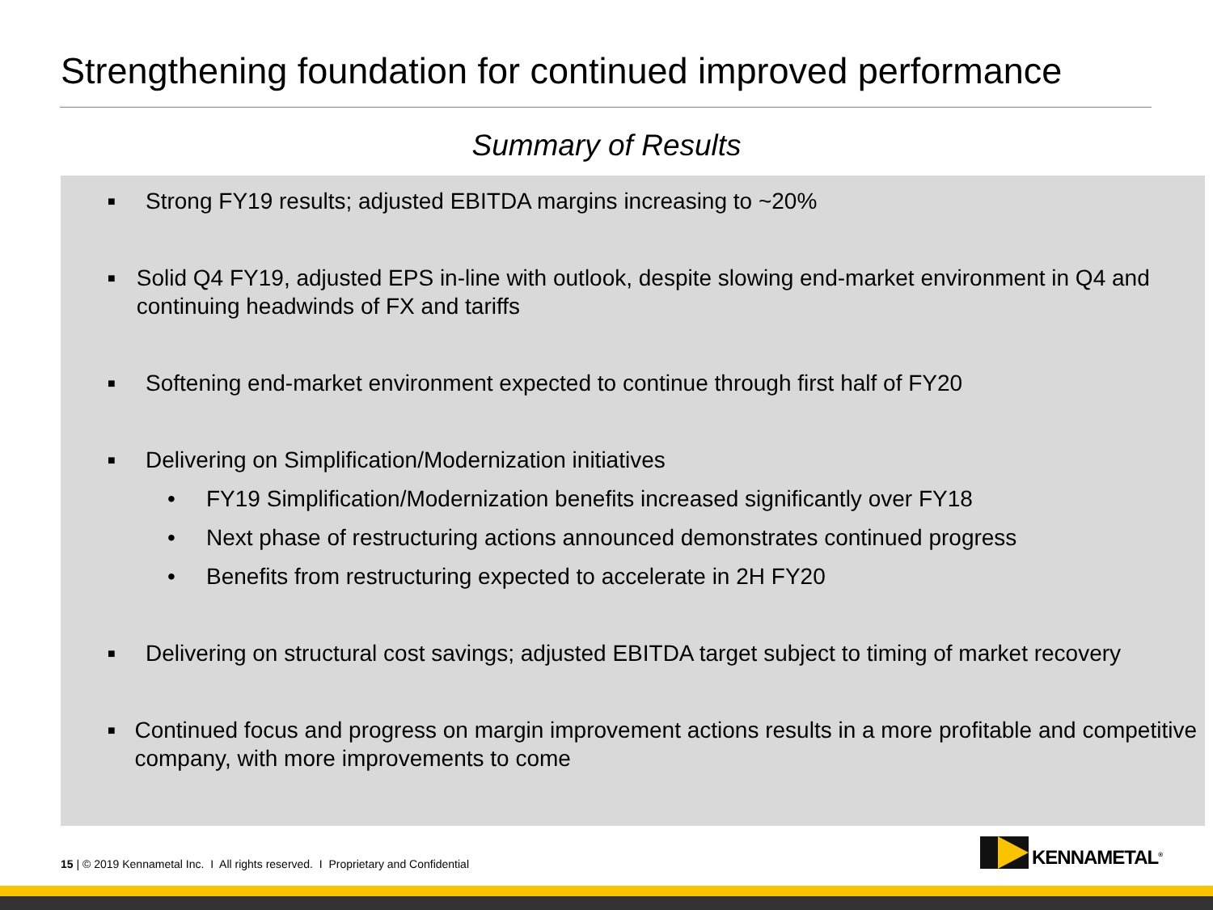Strengthening foundation for continued improved performance
Summary of Results
■
Strong FY19 results; adjusted EBITDA margins increasing to ~20%
■
Solid Q4 FY19, adjusted EPS in-line with outlook, despite slowing end-market environment in Q4 and continuing headwinds of FX and tariffs
■
Softening end-market environment expected to continue through first half of FY20
■
Delivering on Simplification/Modernization initiatives
• FY19 Simplification/Modernization benefits increased significantly over FY18
• Next phase of restructuring actions announced demonstrates continued progress
• Benefits from restructuring expected to accelerate in 2H FY20
■
Delivering on structural cost savings; adjusted EBITDA target subject to timing of market recovery
■
Continued focus and progress on margin improvement actions results in a more profitable and competitive company, with more improvements to come
15 | © 2019 Kennametal Inc. I All rights reserved. I Proprietary and Confidential
KENNAMETAL<sup>®</sup>